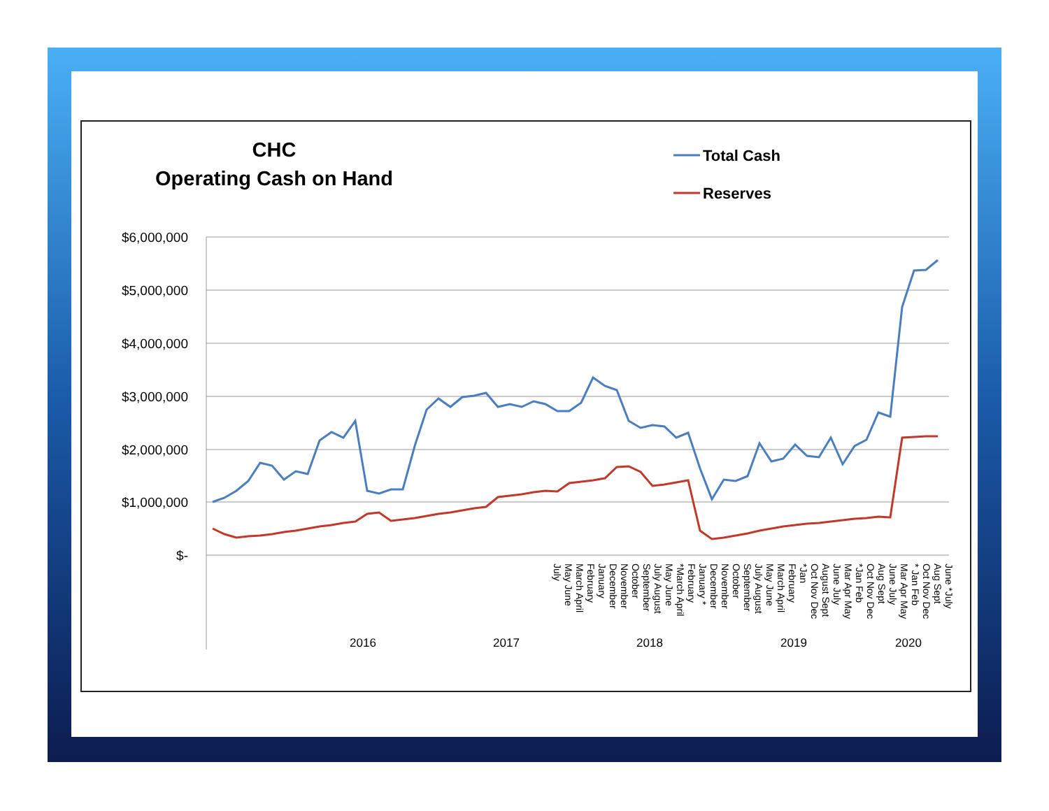CHC
Operating Cash on Hand
Total Cash
Reserves
$6,000,000
$5,000,000
$4,000,000
$3,000,000
$2,000,000
$1,000,000
$-
2016
2017
2018
2019
2020
June *July Aug Sept Oct Nov Dec * Jan Feb Mar Apr May June July Aug Sept Oct Nov Dec *Jan Feb Mar Apr May June July August Sept Oct Nov Dec *Jan February March April May June July August September October November December January * February *March April May June July August September October November December January February March April May June July